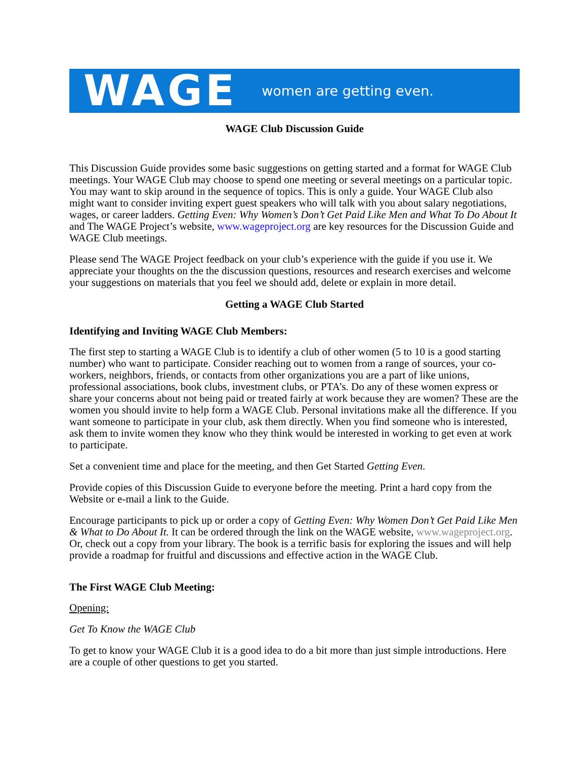WAGE women are getting even.
WAGE Club Discussion Guide
This Discussion Guide provides some basic suggestions on getting started and a format for WAGE Club meetings. Your WAGE Club may choose to spend one meeting or several meetings on a particular topic. You may want to skip around in the sequence of topics. This is only a guide. Your WAGE Club also might want to consider inviting expert guest speakers who will talk with you about salary negotiations, wages, or career ladders. Getting Even: Why Women’s Don’t Get Paid Like Men and What To Do About It and The WAGE Project’s website, www.wageproject.org are key resources for the Discussion Guide and WAGE Club meetings.
Please send The WAGE Project feedback on your club’s experience with the guide if you use it. We appreciate your thoughts on the the discussion questions, resources and research exercises and welcome your suggestions on materials that you feel we should add, delete or explain in more detail.
Getting a WAGE Club Started
Identifying and Inviting WAGE Club Members:
The first step to starting a WAGE Club is to identify a club of other women (5 to 10 is a good starting number) who want to participate. Consider reaching out to women from a range of sources, your co-workers, neighbors, friends, or contacts from other organizations you are a part of like unions, professional associations, book clubs, investment clubs, or PTA’s. Do any of these women express or share your concerns about not being paid or treated fairly at work because they are women? These are the women you should invite to help form a WAGE Club. Personal invitations make all the difference. If you want someone to participate in your club, ask them directly. When you find someone who is interested, ask them to invite women they know who they think would be interested in working to get even at work to participate.
Set a convenient time and place for the meeting, and then Get Started Getting Even.
Provide copies of this Discussion Guide to everyone before the meeting. Print a hard copy from the Website or e-mail a link to the Guide.
Encourage participants to pick up or order a copy of Getting Even: Why Women Don’t Get Paid Like Men & What to Do About It. It can be ordered through the link on the WAGE website, www.wageproject.org. Or, check out a copy from your library. The book is a terrific basis for exploring the issues and will help provide a roadmap for fruitful and discussions and effective action in the WAGE Club.
The First WAGE Club Meeting:
Opening:
Get To Know the WAGE Club
To get to know your WAGE Club it is a good idea to do a bit more than just simple introductions. Here are a couple of other questions to get you started.